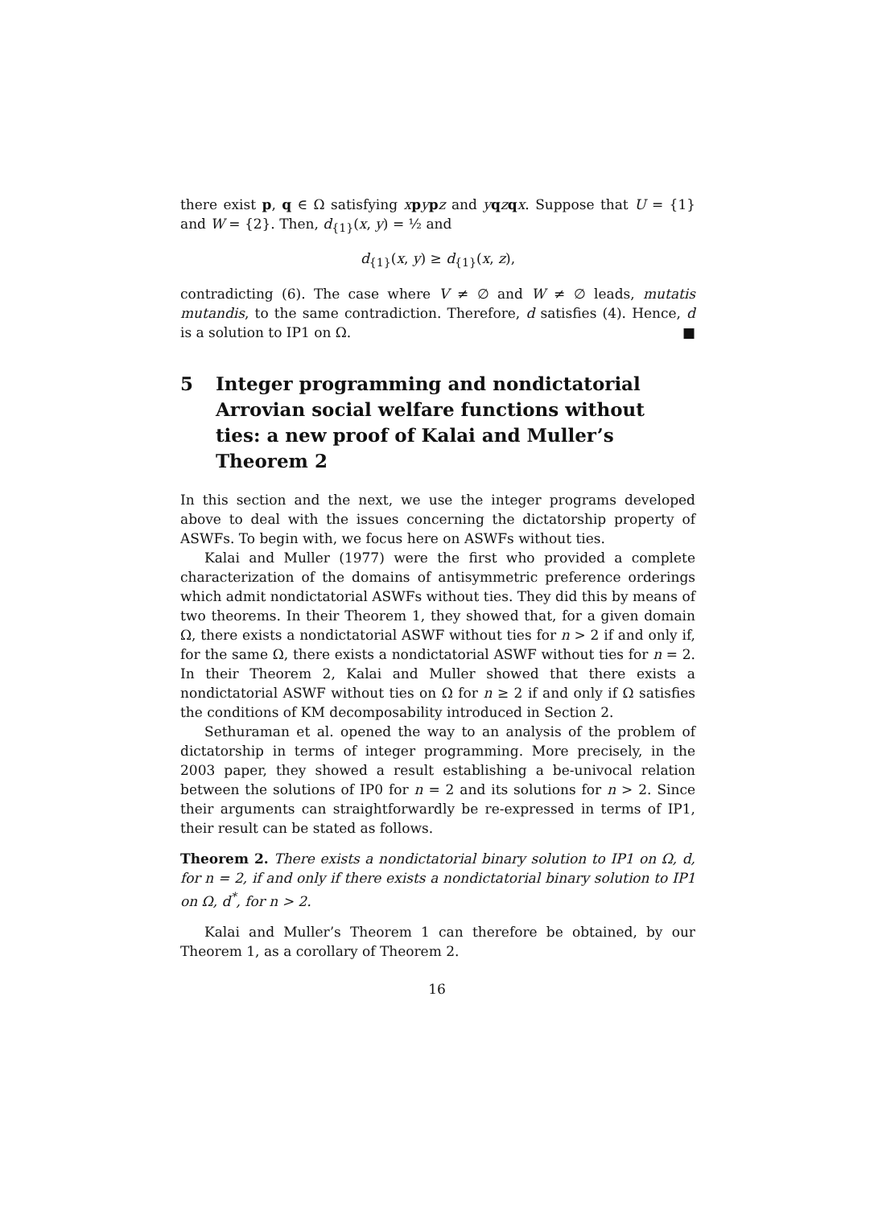there exist p, q ∈ Ω satisfying xpypz and yqzqx. Suppose that U = {1} and W = {2}. Then, d<sub>{1}</sub>(x, y) = ½ and
d<sub>{1}</sub>(x, y) ≥ d<sub>{1}</sub>(x, z),
contradicting (6). The case where V ≠ ∅ and W ≠ ∅ leads, mutatis mutandis, to the same contradiction. Therefore, d satisfies (4). Hence, d is a solution to IP1 on Ω. ■
5 Integer programming and nondictatorial Arrovian social welfare functions without ties: a new proof of Kalai and Muller’s Theorem 2
In this section and the next, we use the integer programs developed above to deal with the issues concerning the dictatorship property of ASWFs. To begin with, we focus here on ASWFs without ties.
Kalai and Muller (1977) were the first who provided a complete characterization of the domains of antisymmetric preference orderings which admit nondictatorial ASWFs without ties. They did this by means of two theorems. In their Theorem 1, they showed that, for a given domain Ω, there exists a nondictatorial ASWF without ties for n > 2 if and only if, for the same Ω, there exists a nondictatorial ASWF without ties for n = 2. In their Theorem 2, Kalai and Muller showed that there exists a nondictatorial ASWF without ties on Ω for n ≥ 2 if and only if Ω satisfies the conditions of KM decomposability introduced in Section 2.
Sethuraman et al. opened the way to an analysis of the problem of dictatorship in terms of integer programming. More precisely, in the 2003 paper, they showed a result establishing a be-univocal relation between the solutions of IP0 for n = 2 and its solutions for n > 2. Since their arguments can straightforwardly be re-expressed in terms of IP1, their result can be stated as follows.
Theorem 2. There exists a nondictatorial binary solution to IP1 on Ω, d, for n = 2, if and only if there exists a nondictatorial binary solution to IP1 on Ω, d<sup>*</sup>, for n > 2.
Kalai and Muller’s Theorem 1 can therefore be obtained, by our Theorem 1, as a corollary of Theorem 2.
16